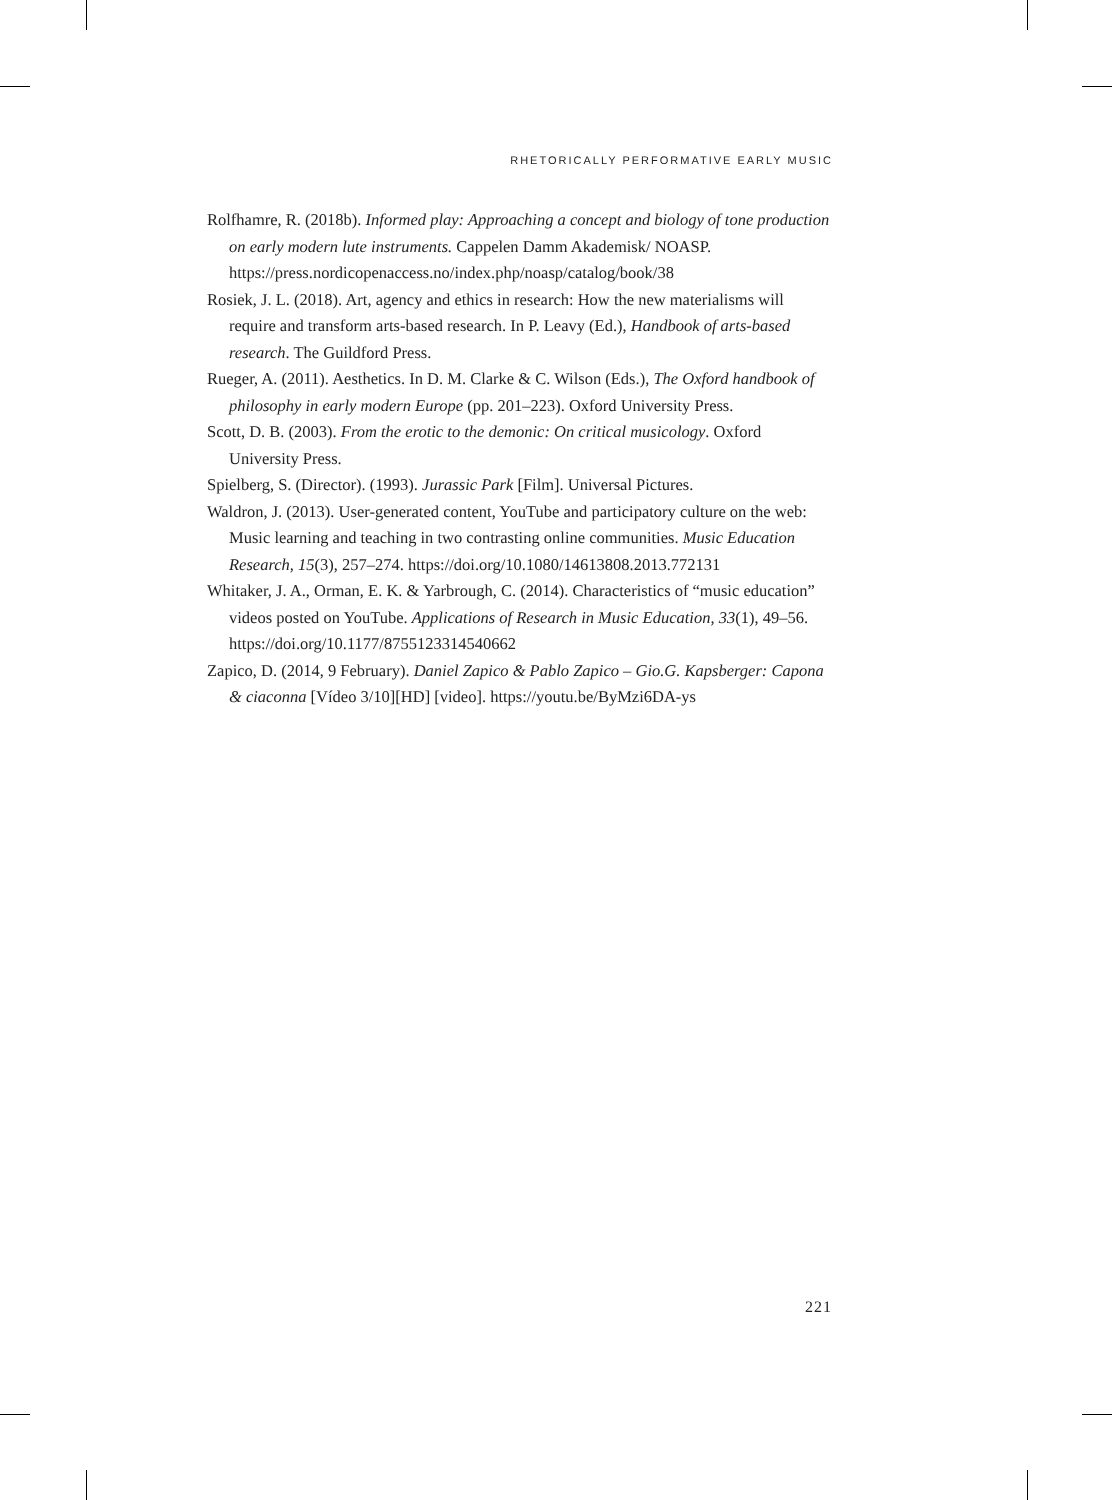RHETORICALLY PERFORMATIVE EARLY MUSIC
Rolfhamre, R. (2018b). Informed play: Approaching a concept and biology of tone production on early modern lute instruments. Cappelen Damm Akademisk/ NOASP. https://press.nordicopenaccess.no/index.php/noasp/catalog/book/38
Rosiek, J. L. (2018). Art, agency and ethics in research: How the new materialisms will require and transform arts-based research. In P. Leavy (Ed.), Handbook of arts-based research. The Guildford Press.
Rueger, A. (2011). Aesthetics. In D. M. Clarke & C. Wilson (Eds.), The Oxford handbook of philosophy in early modern Europe (pp. 201–223). Oxford University Press.
Scott, D. B. (2003). From the erotic to the demonic: On critical musicology. Oxford University Press.
Spielberg, S. (Director). (1993). Jurassic Park [Film]. Universal Pictures.
Waldron, J. (2013). User-generated content, YouTube and participatory culture on the web: Music learning and teaching in two contrasting online communities. Music Education Research, 15(3), 257–274. https://doi.org/10.1080/14613808.2013.772131
Whitaker, J. A., Orman, E. K. & Yarbrough, C. (2014). Characteristics of “music education” videos posted on YouTube. Applications of Research in Music Education, 33(1), 49–56. https://doi.org/10.1177/8755123314540662
Zapico, D. (2014, 9 February). Daniel Zapico & Pablo Zapico – Gio.G. Kapsberger: Capona & ciaconna [Vídeo 3/10][HD] [video]. https://youtu.be/ByMzi6DA-ys
221